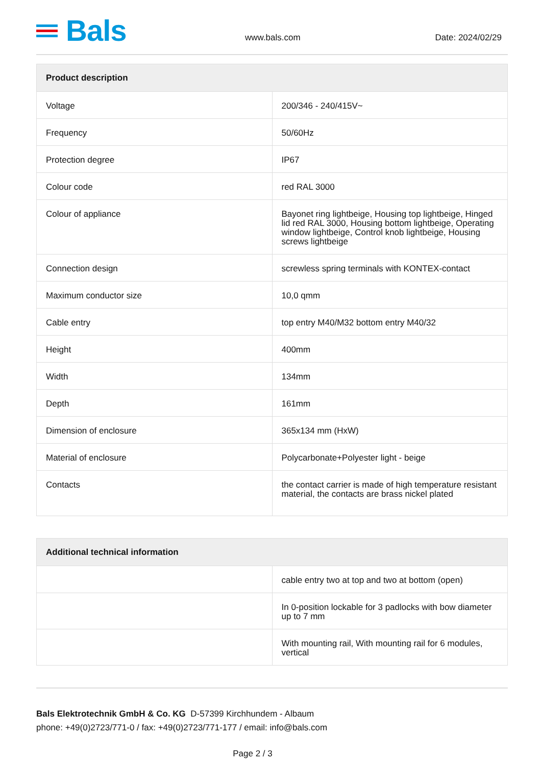Bals
www.bals.com Date: 2024/02/29
| Product description | |
| --- | --- |
| Voltage | 200/346 - 240/415V~ |
| Frequency | 50/60Hz |
| Protection degree | IP67 |
| Colour code | red RAL 3000 |
| Colour of appliance | Bayonet ring lightbeige, Housing top lightbeige, Hinged lid red RAL 3000, Housing bottom lightbeige, Operating window lightbeige, Control knob lightbeige, Housing screws lightbeige |
| Connection design | screwless spring terminals with KONTEX-contact |
| Maximum conductor size | 10,0 qmm |
| Cable entry | top entry M40/M32 bottom entry M40/32 |
| Height | 400mm |
| Width | 134mm |
| Depth | 161mm |
| Dimension of enclosure | 365x134 mm (HxW) |
| Material of enclosure | Polycarbonate+Polyester light - beige |
| Contacts | the contact carrier is made of high temperature resistant material, the contacts are brass nickel plated |
| Additional technical information | |
| --- | --- |
| | cable entry two at top and two at bottom (open) |
| | In 0-position lockable for 3 padlocks with bow diameter up to 7 mm |
| | With mounting rail, With mounting rail for 6 modules, vertical |
Bals Elektrotechnik GmbH & Co. KG D-57399 Kirchhundem - Albaum
phone: +49(0)2723/771-0 / fax: +49(0)2723/771-177 / email: info@bals.com
Page 2 / 3